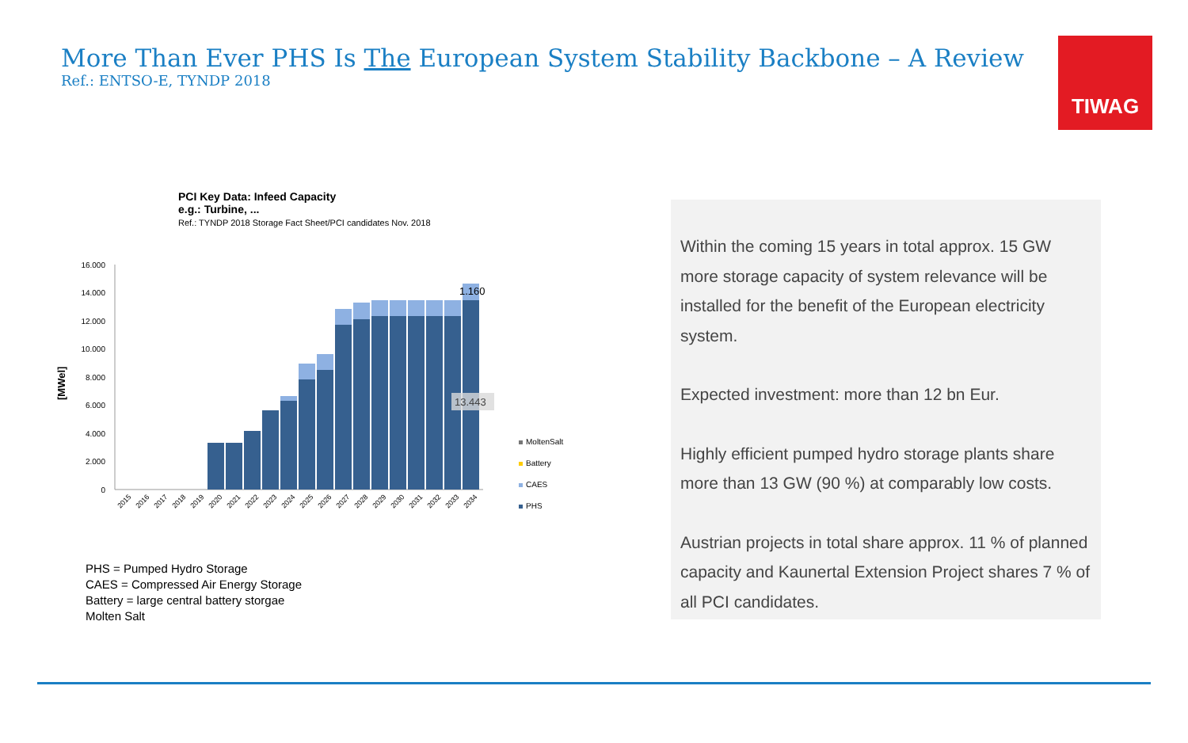More Than Ever PHS Is The European System Stability Backbone – A Review
Ref.: ENTSO-E, TYNDP 2018
TIWAG
PCI Key Data: Infeed Capacity
e.g.: Turbine, ...
Ref.: TYNDP 2018 Storage Fact Sheet/PCI candidates Nov. 2018
[MWel]
16.000
14.000
12.000
10.000
8.000
6.000
4.000
2.000
0
1.160
13.443
2015
2016
2017
2018
2019
2020
2021
2022
2023
2024
2025
2026
2027
2028
2029
2030
2031
2032
2033
2034
MoltenSalt
Battery
CAES
PHS
PHS = Pumped Hydro Storage
CAES = Compressed Air Energy Storage
Battery = large central battery storgae
Molten Salt
Within the coming 15 years in total approx. 15 GW more storage capacity of system relevance will be installed for the benefit of the European electricity system.
Expected investment: more than 12 bn Eur.
Highly efficient pumped hydro storage plants share more than 13 GW (90 %) at comparably low costs.
Austrian projects in total share approx. 11 % of planned capacity and Kaunertal Extension Project shares 7 % of all PCI candidates.